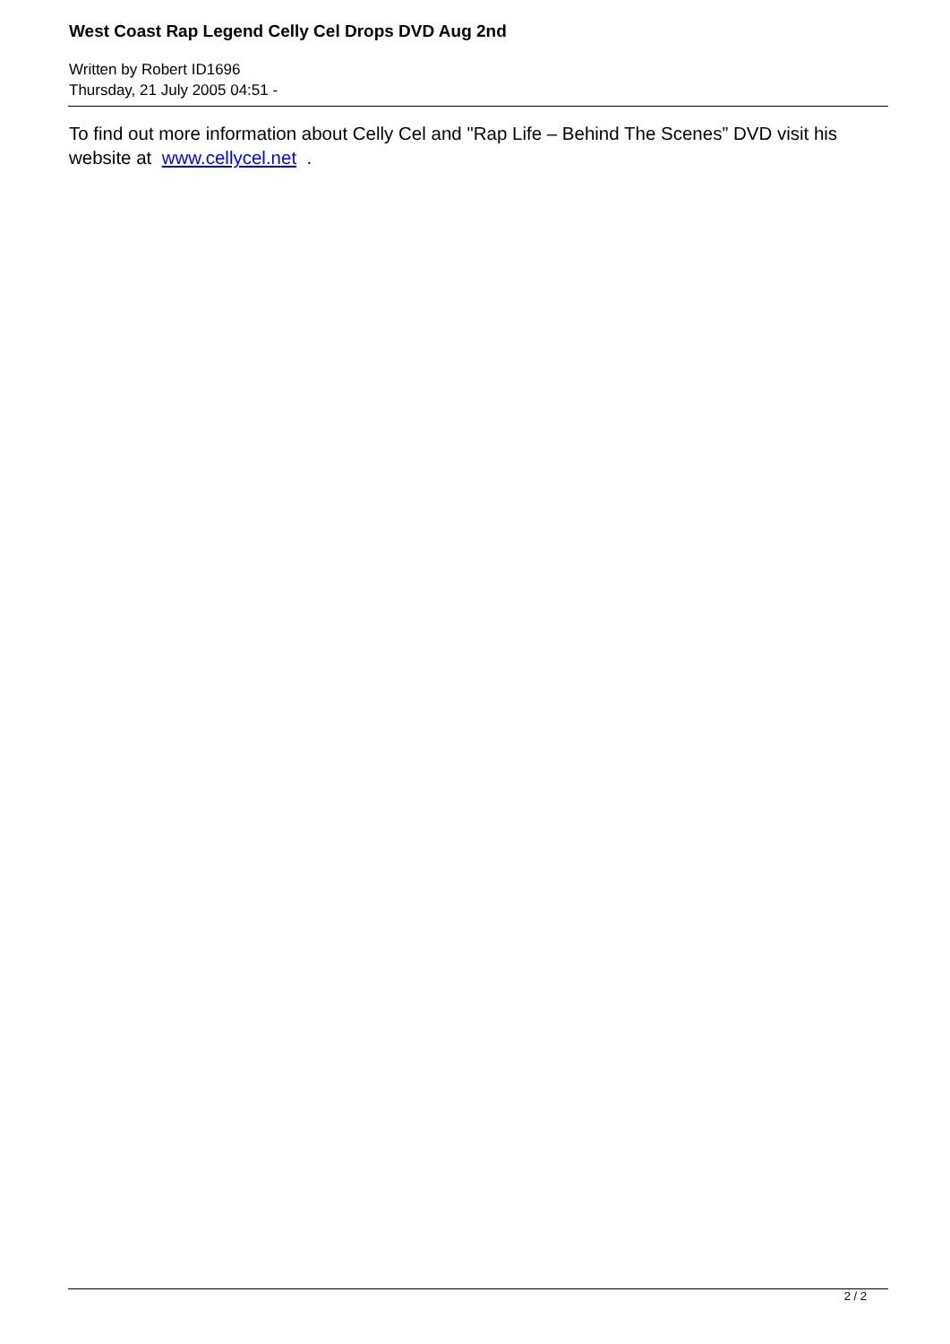West Coast Rap Legend Celly Cel Drops DVD Aug 2nd
Written by Robert ID1696
Thursday, 21 July 2005 04:51 -
To find out more information about Celly Cel and "Rap Life – Behind The Scenes” DVD visit his website at www.cellycel.net .
2 / 2